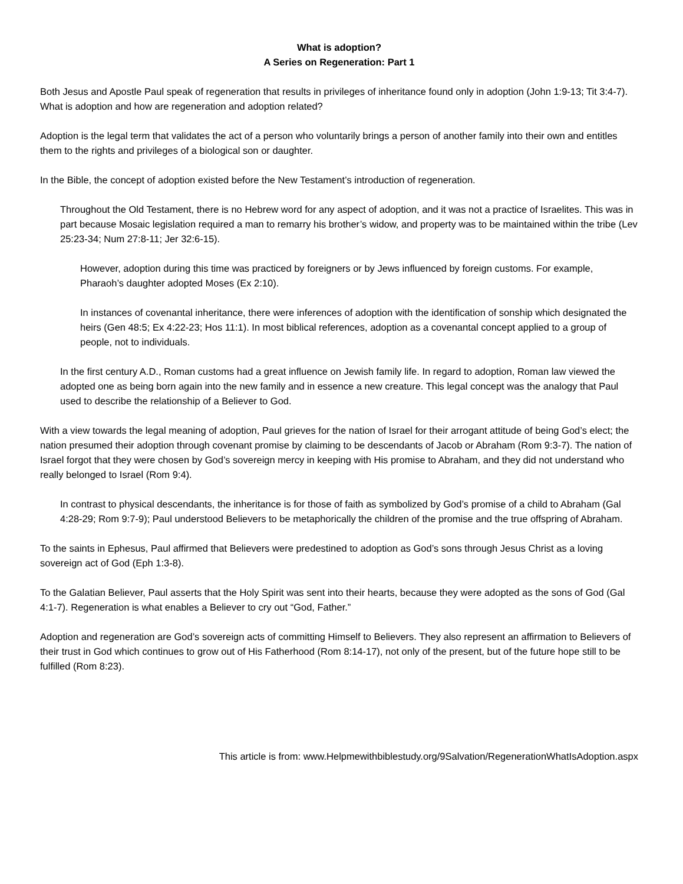What is adoption?
A Series on Regeneration: Part 1
Both Jesus and Apostle Paul speak of regeneration that results in privileges of inheritance found only in adoption (John 1:9-13; Tit 3:4-7). What is adoption and how are regeneration and adoption related?
Adoption is the legal term that validates the act of a person who voluntarily brings a person of another family into their own and entitles them to the rights and privileges of a biological son or daughter.
In the Bible, the concept of adoption existed before the New Testament’s introduction of regeneration.
Throughout the Old Testament, there is no Hebrew word for any aspect of adoption, and it was not a practice of Israelites. This was in part because Mosaic legislation required a man to remarry his brother’s widow, and property was to be maintained within the tribe (Lev 25:23-34; Num 27:8-11; Jer 32:6-15).
However, adoption during this time was practiced by foreigners or by Jews influenced by foreign customs. For example, Pharaoh’s daughter adopted Moses (Ex 2:10).
In instances of covenantal inheritance, there were inferences of adoption with the identification of sonship which designated the heirs (Gen 48:5; Ex 4:22-23; Hos 11:1). In most biblical references, adoption as a covenantal concept applied to a group of people, not to individuals.
In the first century A.D., Roman customs had a great influence on Jewish family life. In regard to adoption, Roman law viewed the adopted one as being born again into the new family and in essence a new creature. This legal concept was the analogy that Paul used to describe the relationship of a Believer to God.
With a view towards the legal meaning of adoption, Paul grieves for the nation of Israel for their arrogant attitude of being God’s elect; the nation presumed their adoption through covenant promise by claiming to be descendants of Jacob or Abraham (Rom 9:3-7). The nation of Israel forgot that they were chosen by God’s sovereign mercy in keeping with His promise to Abraham, and they did not understand who really belonged to Israel (Rom 9:4).
In contrast to physical descendants, the inheritance is for those of faith as symbolized by God’s promise of a child to Abraham (Gal 4:28-29; Rom 9:7-9); Paul understood Believers to be metaphorically the children of the promise and the true offspring of Abraham.
To the saints in Ephesus, Paul affirmed that Believers were predestined to adoption as God’s sons through Jesus Christ as a loving sovereign act of God (Eph 1:3-8).
To the Galatian Believer, Paul asserts that the Holy Spirit was sent into their hearts, because they were adopted as the sons of God (Gal 4:1-7). Regeneration is what enables a Believer to cry out “God, Father.”
Adoption and regeneration are God’s sovereign acts of committing Himself to Believers. They also represent an affirmation to Believers of their trust in God which continues to grow out of His Fatherhood (Rom 8:14-17), not only of the present, but of the future hope still to be fulfilled (Rom 8:23).
This article is from: www.Helpmewithbiblestudy.org/9Salvation/RegenerationWhatIsAdoption.aspx